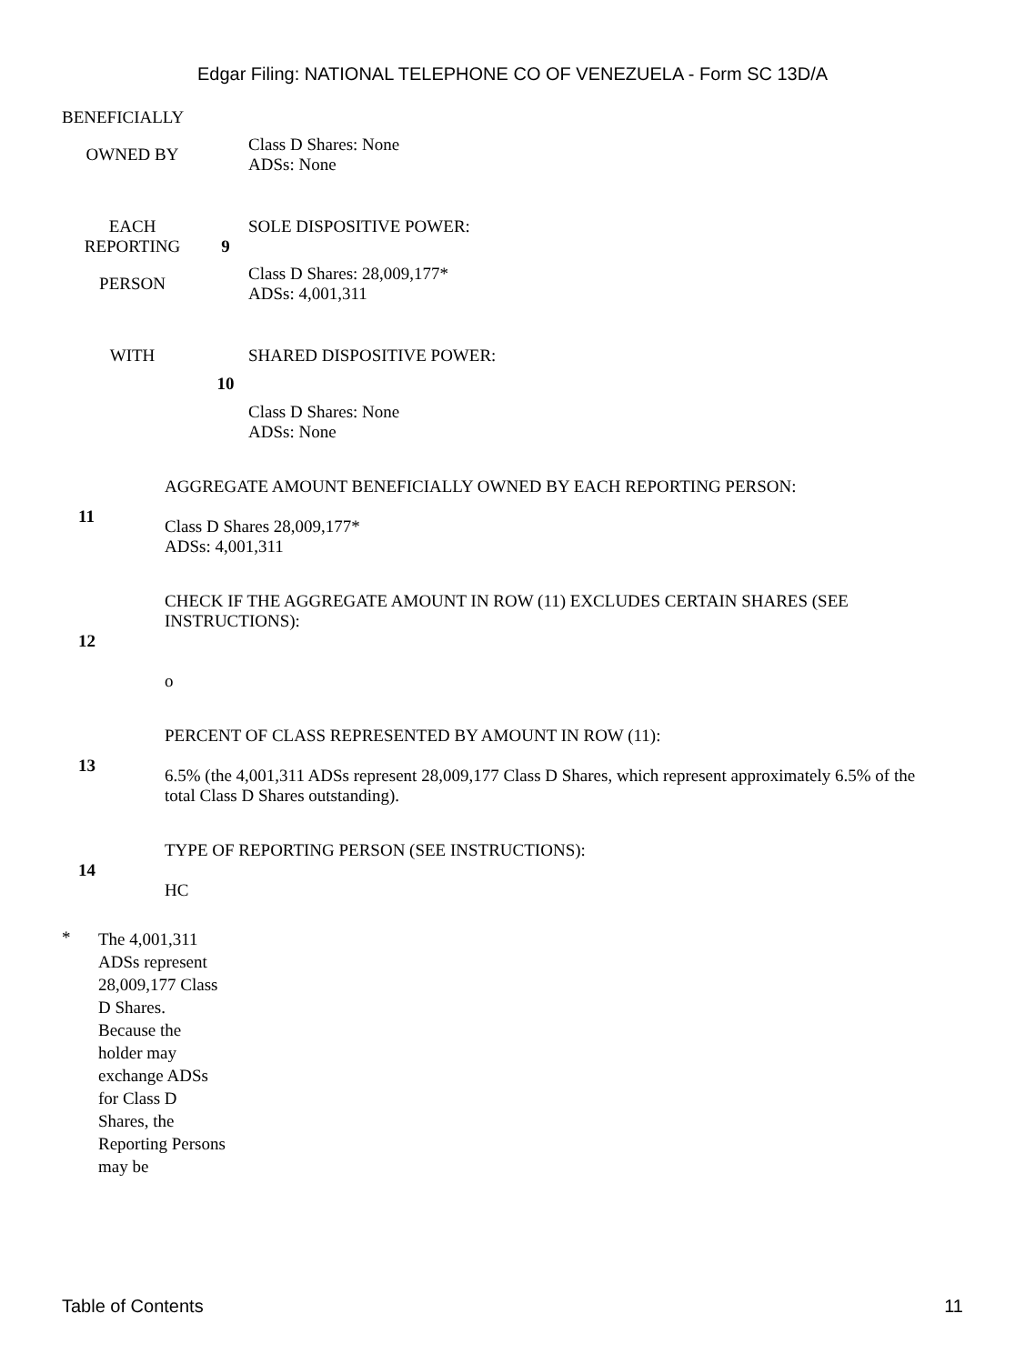Edgar Filing: NATIONAL TELEPHONE CO OF VENEZUELA - Form SC 13D/A
| BENEFICIALLY | | |
| OWNED BY | | Class D Shares: None ADSs: None |
| EACH | | SOLE DISPOSITIVE POWER: |
| REPORTING | 9 | |
| PERSON | | Class D Shares: 28,009,177* ADSs: 4,001,311 |
| WITH | | SHARED DISPOSITIVE POWER: |
| | 10 | |
| | | Class D Shares: None ADSs: None |
| 11 | AGGREGATE AMOUNT BENEFICIALLY OWNED BY EACH REPORTING PERSON: Class D Shares 28,009,177* ADSs: 4,001,311 |
| 12 | CHECK IF THE AGGREGATE AMOUNT IN ROW (11) EXCLUDES CERTAIN SHARES (SEE INSTRUCTIONS): o |
| 13 | PERCENT OF CLASS REPRESENTED BY AMOUNT IN ROW (11): 6.5% (the 4,001,311 ADSs represent 28,009,177 Class D Shares, which represent approximately 6.5% of the total Class D Shares outstanding). |
| 14 | TYPE OF REPORTING PERSON (SEE INSTRUCTIONS): HC |
*
The 4,001,311 ADSs represent 28,009,177 Class D Shares. Because the holder may exchange ADSs for Class D Shares, the Reporting Persons may be
Table of Contents 11